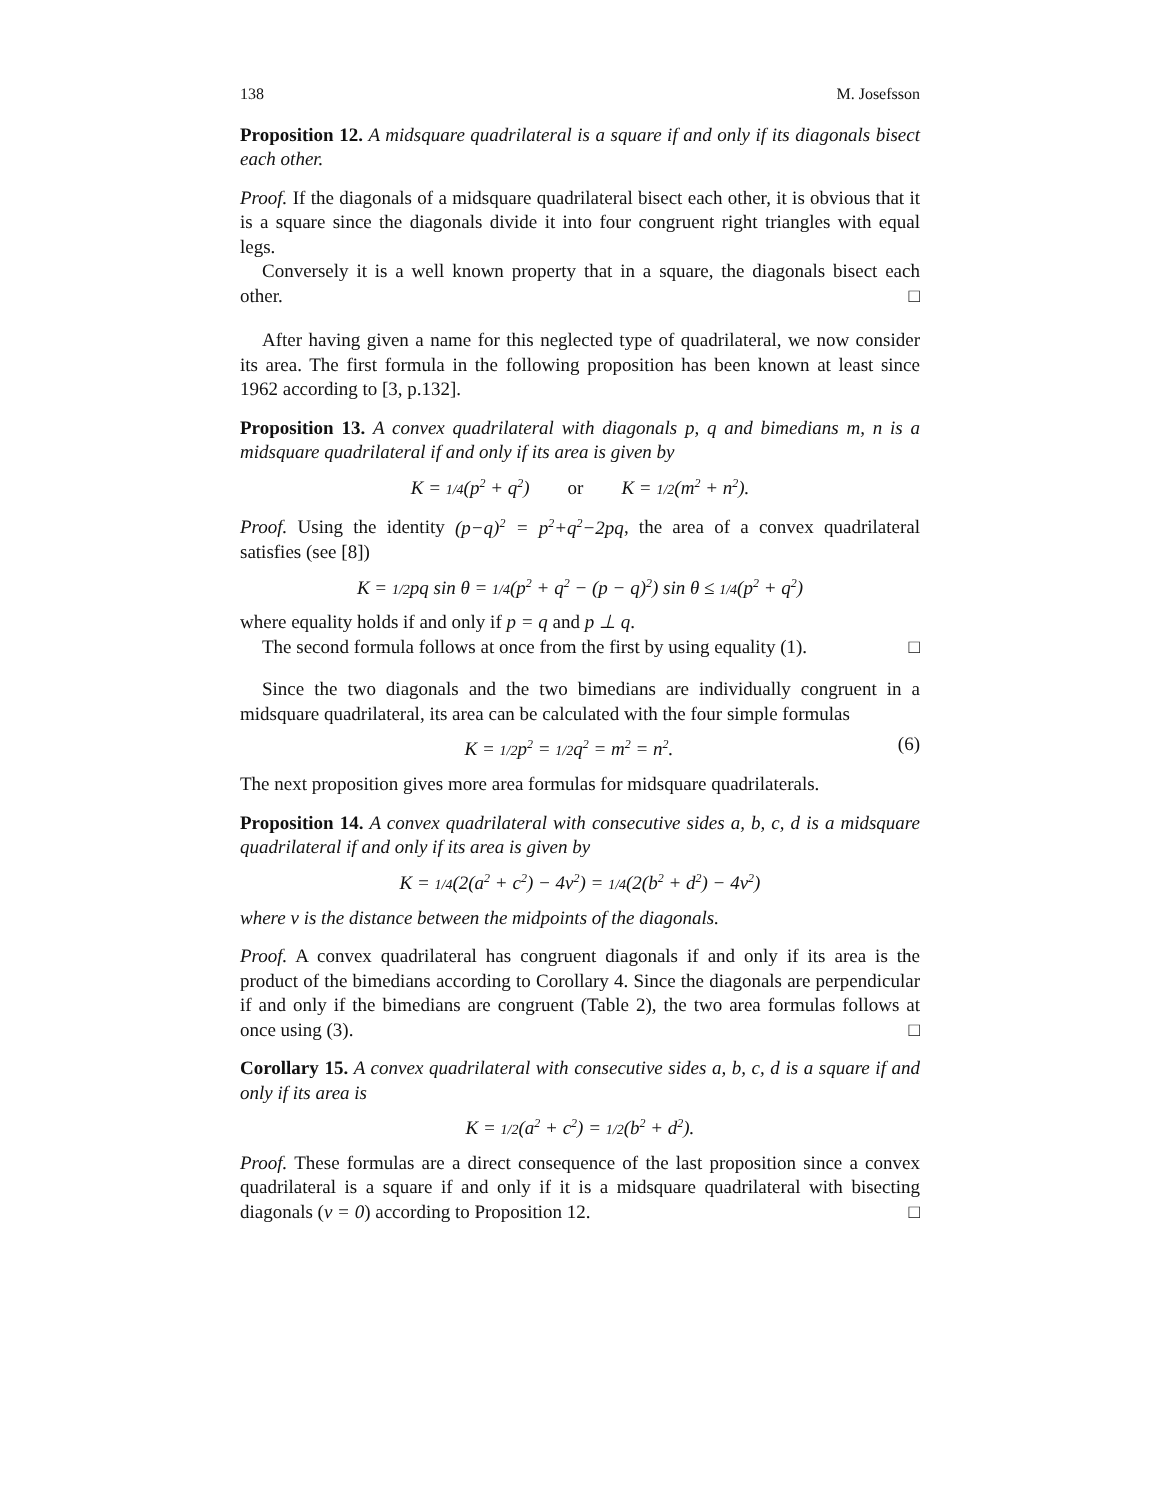138 M. Josefsson
Proposition 12. A midsquare quadrilateral is a square if and only if its diagonals bisect each other.
Proof. If the diagonals of a midsquare quadrilateral bisect each other, it is obvious that it is a square since the diagonals divide it into four congruent right triangles with equal legs.
Conversely it is a well known property that in a square, the diagonals bisect each other. □
After having given a name for this neglected type of quadrilateral, we now consider its area. The first formula in the following proposition has been known at least since 1962 according to [3, p.132].
Proposition 13. A convex quadrilateral with diagonals p, q and bimedians m, n is a midsquare quadrilateral if and only if its area is given by
K = 1/4(p<sup>2</sup> + q<sup>2</sup>) or K = 1/2(m<sup>2</sup> + n<sup>2</sup>).
Proof. Using the identity (p−q)<sup>2</sup> = p<sup>2</sup>+q<sup>2</sup>−2pq, the area of a convex quadrilateral satisfies (see [8])
K = 1/2pq sin θ = 1/4(p<sup>2</sup> + q<sup>2</sup> − (p − q)<sup>2</sup>) sin θ ≤ 1/4(p<sup>2</sup> + q<sup>2</sup>)
where equality holds if and only if p = q and p ⊥ q.
The second formula follows at once from the first by using equality (1). □
Since the two diagonals and the two bimedians are individually congruent in a midsquare quadrilateral, its area can be calculated with the four simple formulas
K = 1/2p<sup>2</sup> = 1/2q<sup>2</sup> = m<sup>2</sup> = n<sup>2</sup>. (6)
The next proposition gives more area formulas for midsquare quadrilaterals.
Proposition 14. A convex quadrilateral with consecutive sides a, b, c, d is a midsquare quadrilateral if and only if its area is given by
K = 1/4(2(a<sup>2</sup> + c<sup>2</sup>) − 4v<sup>2</sup>) = 1/4(2(b<sup>2</sup> + d<sup>2</sup>) − 4v<sup>2</sup>)
where v is the distance between the midpoints of the diagonals.
Proof. A convex quadrilateral has congruent diagonals if and only if its area is the product of the bimedians according to Corollary 4. Since the diagonals are perpendicular if and only if the bimedians are congruent (Table 2), the two area formulas follows at once using (3). □
Corollary 15. A convex quadrilateral with consecutive sides a, b, c, d is a square if and only if its area is
K = 1/2(a<sup>2</sup> + c<sup>2</sup>) = 1/2(b<sup>2</sup> + d<sup>2</sup>).
Proof. These formulas are a direct consequence of the last proposition since a convex quadrilateral is a square if and only if it is a midsquare quadrilateral with bisecting diagonals (v = 0) according to Proposition 12. □